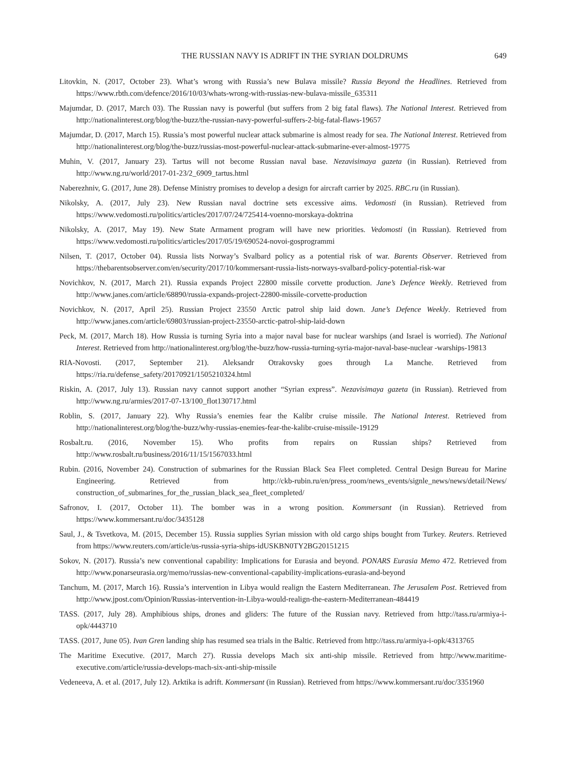THE RUSSIAN NAVY IS ADRIFT IN THE SYRIAN DOLDRUMS 649
Litovkin, N. (2017, October 23). What’s wrong with Russia’s new Bulava missile? Russia Beyond the Headlines. Retrieved from https://www.rbth.com/defence/2016/10/03/whats-wrong-with-russias-new-bulava-missile_635311
Majumdar, D. (2017, March 03). The Russian navy is powerful (but suffers from 2 big fatal flaws). The National Interest. Retrieved from http://nationalinterest.org/blog/the-buzz/the-russian-navy-powerful-suffers-2-big-fatal-flaws-19657
Majumdar, D. (2017, March 15). Russia’s most powerful nuclear attack submarine is almost ready for sea. The National Interest. Retrieved from http://nationalinterest.org/blog/the-buzz/russias-most-powerful-nuclear-attack-submarine-ever-almost-19775
Muhin, V. (2017, January 23). Tartus will not become Russian naval base. Nezavisimaya gazeta (in Russian). Retrieved from http://www.ng.ru/world/2017-01-23/2_6909_tartus.html
Naberezhniv, G. (2017, June 28). Defense Ministry promises to develop a design for aircraft carrier by 2025. RBC.ru (in Russian).
Nikolsky, A. (2017, July 23). New Russian naval doctrine sets excessive aims. Vedomosti (in Russian). Retrieved from https://www.vedomosti.ru/politics/articles/2017/07/24/725414-voenno-morskaya-doktrina
Nikolsky, A. (2017, May 19). New State Armament program will have new priorities. Vedomosti (in Russian). Retrieved from https://www.vedomosti.ru/politics/articles/2017/05/19/690524-novoi-gosprogrammi
Nilsen, T. (2017, October 04). Russia lists Norway’s Svalbard policy as a potential risk of war. Barents Observer. Retrieved from https://thebarentsobserver.com/en/security/2017/10/kommersant-russia-lists-norways-svalbard-policy-potential-risk-war
Novichkov, N. (2017, March 21). Russia expands Project 22800 missile corvette production. Jane’s Defence Weekly. Retrieved from http://www.janes.com/article/68890/russia-expands-project-22800-missile-corvette-production
Novichkov, N. (2017, April 25). Russian Project 23550 Arctic patrol ship laid down. Jane’s Defence Weekly. Retrieved from http://www.janes.com/article/69803/russian-project-23550-arctic-patrol-ship-laid-down
Peck, M. (2017, March 18). How Russia is turning Syria into a major naval base for nuclear warships (and Israel is worried). The National Interest. Retrieved from http://nationalinterest.org/blog/the-buzz/how-russia-turning-syria-major-naval-base-nuclear -warships-19813
RIA-Novosti. (2017, September 21). Aleksandr Otrakovsky goes through La Manche. Retrieved from https://ria.ru/defense_safety/20170921/1505210324.html
Riskin, A. (2017, July 13). Russian navy cannot support another “Syrian express”. Nezavisimaya gazeta (in Russian). Retrieved from http://www.ng.ru/armies/2017-07-13/100_flot130717.html
Roblin, S. (2017, January 22). Why Russia’s enemies fear the Kalibr cruise missile. The National Interest. Retrieved from http://nationalinterest.org/blog/the-buzz/why-russias-enemies-fear-the-kalibr-cruise-missile-19129
Rosbalt.ru. (2016, November 15). Who profits from repairs on Russian ships? Retrieved from http://www.rosbalt.ru/business/2016/11/15/1567033.html
Rubin. (2016, November 24). Construction of submarines for the Russian Black Sea Fleet completed. Central Design Bureau for Marine Engineering. Retrieved from http://ckb-rubin.ru/en/press_room/news_events/signle_news/news/detail/News/ construction_of_submarines_for_the_russian_black_sea_fleet_completed/
Safronov, I. (2017, October 11). The bomber was in a wrong position. Kommersant (in Russian). Retrieved from https://www.kommersant.ru/doc/3435128
Saul, J., & Tsvetkova, M. (2015, December 15). Russia supplies Syrian mission with old cargo ships bought from Turkey. Reuters. Retrieved from https://www.reuters.com/article/us-russia-syria-ships-idUSKBN0TY2BG20151215
Sokov, N. (2017). Russia’s new conventional capability: Implications for Eurasia and beyond. PONARS Eurasia Memo 472. Retrieved from http://www.ponarseurasia.org/memo/russias-new-conventional-capability-implications-eurasia-and-beyond
Tanchum, M. (2017, March 16). Russia’s intervention in Libya would realign the Eastern Mediterranean. The Jerusalem Post. Retrieved from http://www.jpost.com/Opinion/Russias-intervention-in-Libya-would-realign-the-eastern-Mediterranean-484419
TASS. (2017, July 28). Amphibious ships, drones and gliders: The future of the Russian navy. Retrieved from http://tass.ru/armiya-i-opk/4443710
TASS. (2017, June 05). Ivan Gren landing ship has resumed sea trials in the Baltic. Retrieved from http://tass.ru/armiya-i-opk/4313765
The Maritime Executive. (2017, March 27). Russia develops Mach six anti-ship missile. Retrieved from http://www.maritime-executive.com/article/russia-develops-mach-six-anti-ship-missile
Vedeneeva, A. et al. (2017, July 12). Arktika is adrift. Kommersant (in Russian). Retrieved from https://www.kommersant.ru/doc/3351960